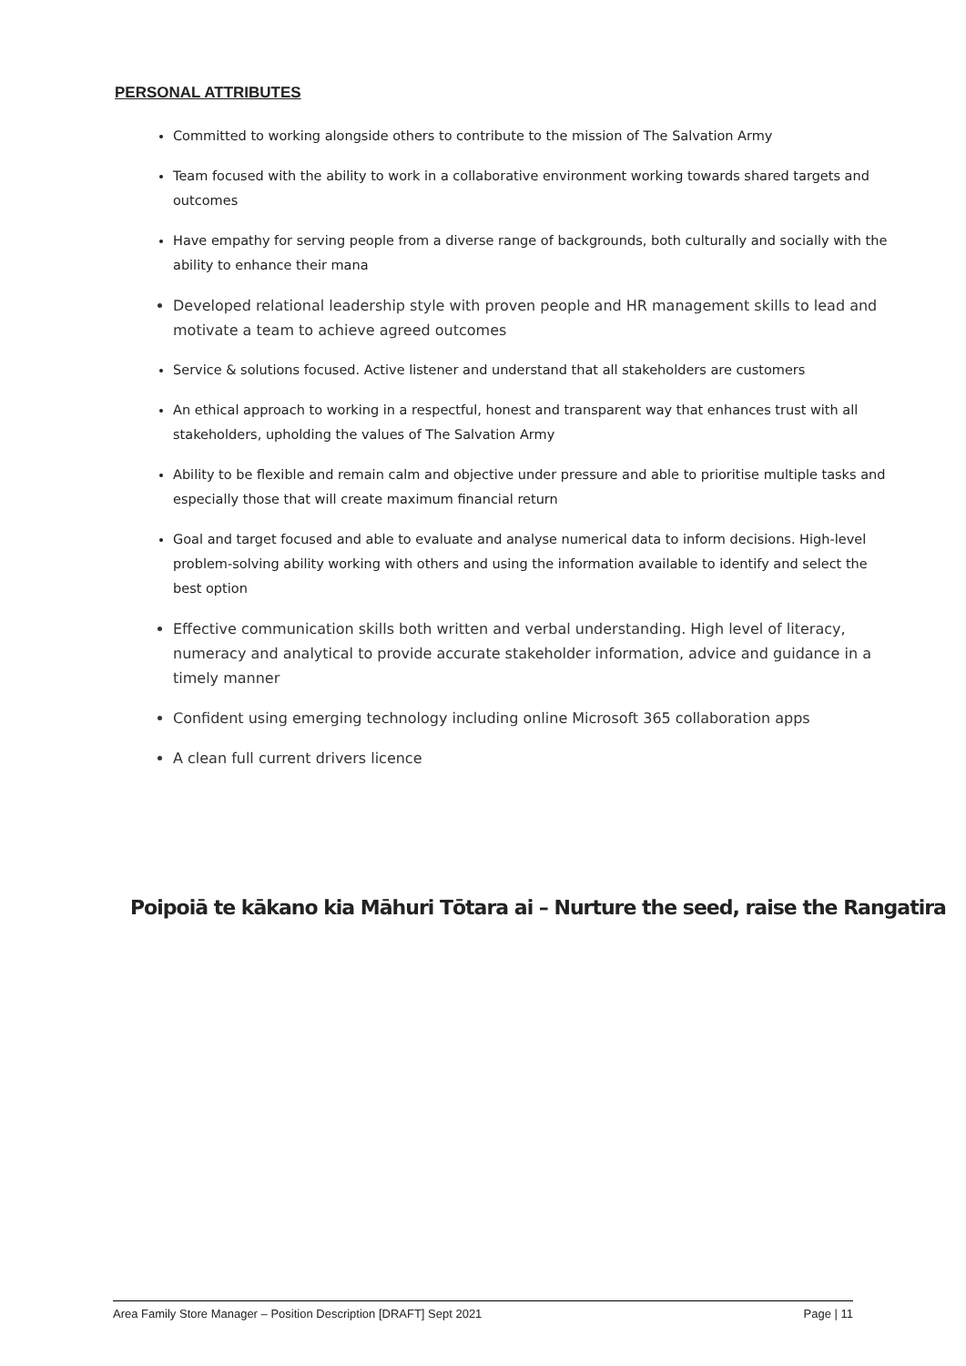PERSONAL ATTRIBUTES
Committed to working alongside others to contribute to the mission of The Salvation Army
Team focused with the ability to work in a collaborative environment working towards shared targets and outcomes
Have empathy for serving people from a diverse range of backgrounds, both culturally and socially with the ability to enhance their mana
Developed relational leadership style with proven people and HR management skills to lead and motivate a team to achieve agreed outcomes
Service & solutions focused. Active listener and understand that all stakeholders are customers
An ethical approach to working in a respectful, honest and transparent way that enhances trust with all stakeholders, upholding the values of The Salvation Army
Ability to be flexible and remain calm and objective under pressure and able to prioritise multiple tasks and especially those that will create maximum financial return
Goal and target focused and able to evaluate and analyse numerical data to inform decisions. High-level problem-solving ability working with others and using the information available to identify and select the best option
Effective communication skills both written and verbal understanding. High level of literacy, numeracy and analytical to provide accurate stakeholder information, advice and guidance in a timely manner
Confident using emerging technology including online Microsoft 365 collaboration apps
A clean full current drivers licence
Poipoiā te kākano kia Māhuri Tōtara ai – Nurture the seed, raise the Rangatira
Area Family Store Manager – Position Description [DRAFT] Sept 2021 Page | 11